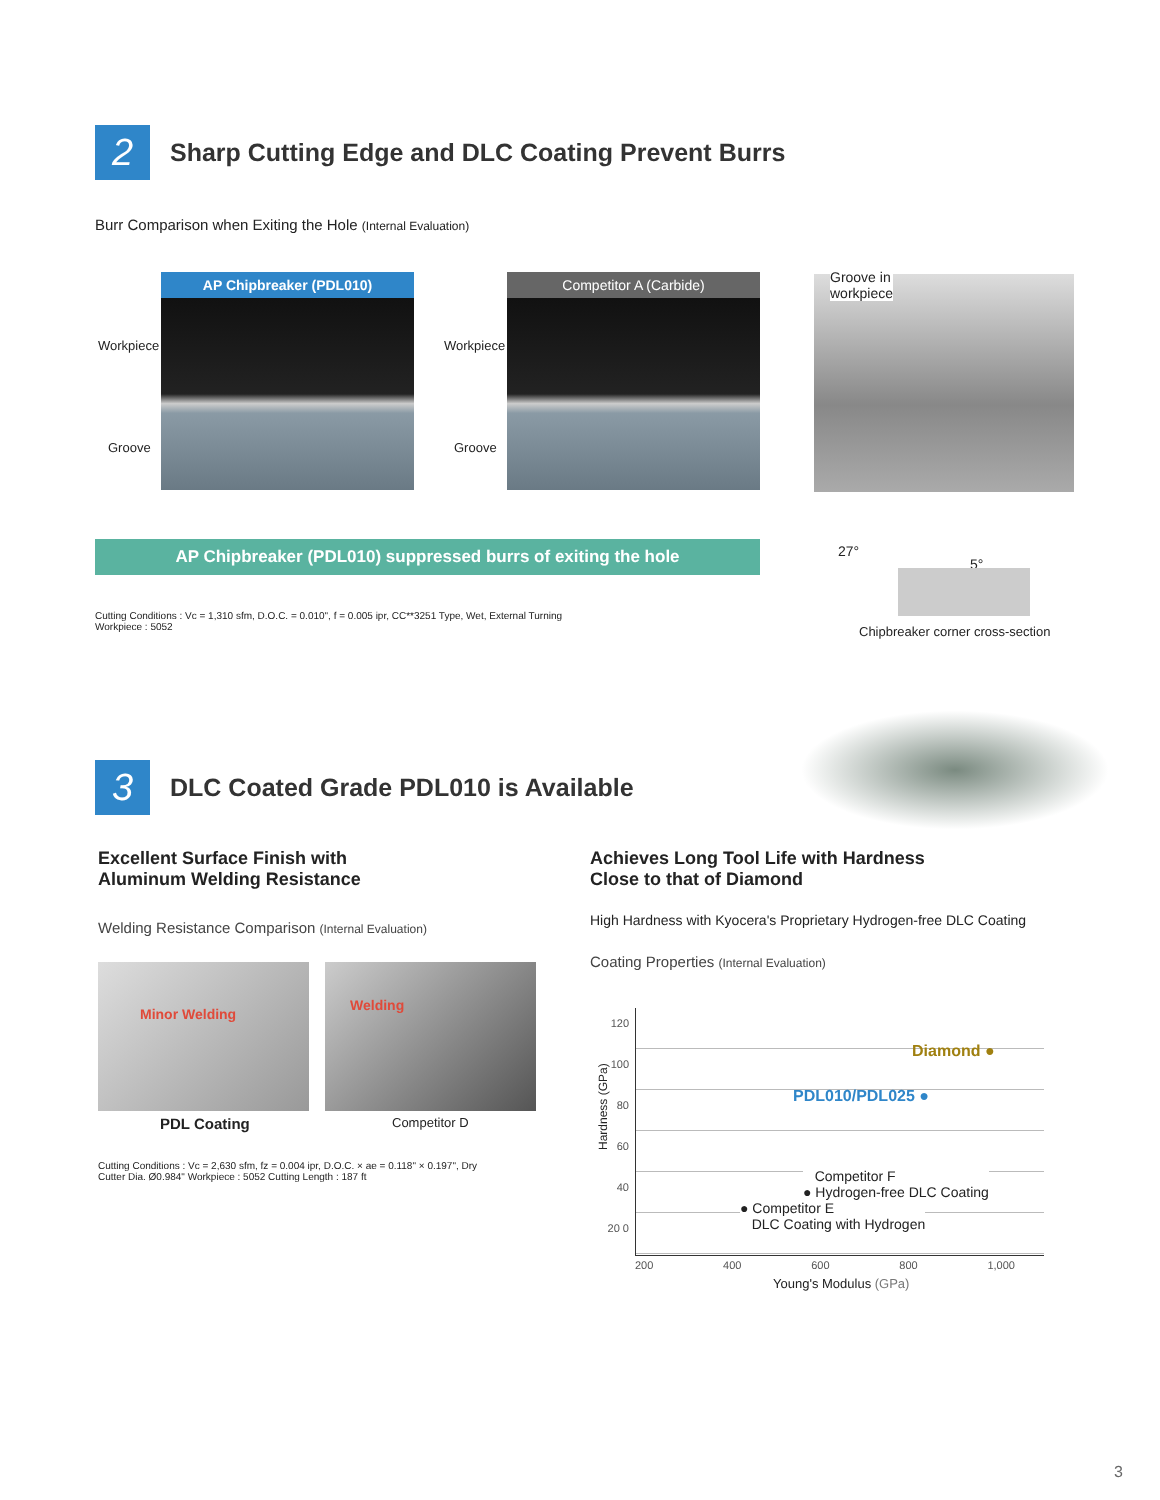2
Sharp Cutting Edge and DLC Coating Prevent Burrs
Burr Comparison when Exiting the Hole (Internal Evaluation)
Workpiece
Groove
AP Chipbreaker (PDL010)
Workpiece
Groove
Competitor A (Carbide)
Groove in
workpiece
AP Chipbreaker (PDL010) suppressed burrs of exiting the hole 27°
5°
Chipbreaker corner cross-section
Cutting Conditions : Vc = 1,310 sfm, D.O.C. = 0.010", f = 0.005 ipr, CC**3251 Type, Wet, External Turning
Workpiece : 5052
3
DLC Coated Grade PDL010 is Available
Excellent Surface Finish with
Aluminum Welding Resistance
Welding Resistance Comparison (Internal Evaluation)
Minor Welding Welding
PDL Coating Competitor D
Cutting Conditions : Vc = 2,630 sfm, fz = 0.004 ipr, D.O.C. × ae = 0.118" × 0.197", Dry
Cutter Dia. Ø0.984" Workpiece : 5052 Cutting Length : 187 ft
Achieves Long Tool Life with Hardness
Close to that of Diamond
High Hardness with Kyocera's Proprietary Hydrogen-free DLC Coating
Coating Properties (Internal Evaluation)
120 100 80 60 40 20 0
Hardness (GPa)
Diamond ●
PDL010/PDL025 ●
Competitor F
● Hydrogen-free DLC Coating
● Competitor E
DLC Coating with Hydrogen
200 400 600 800 1,000
Young's Modulus (GPa)
3